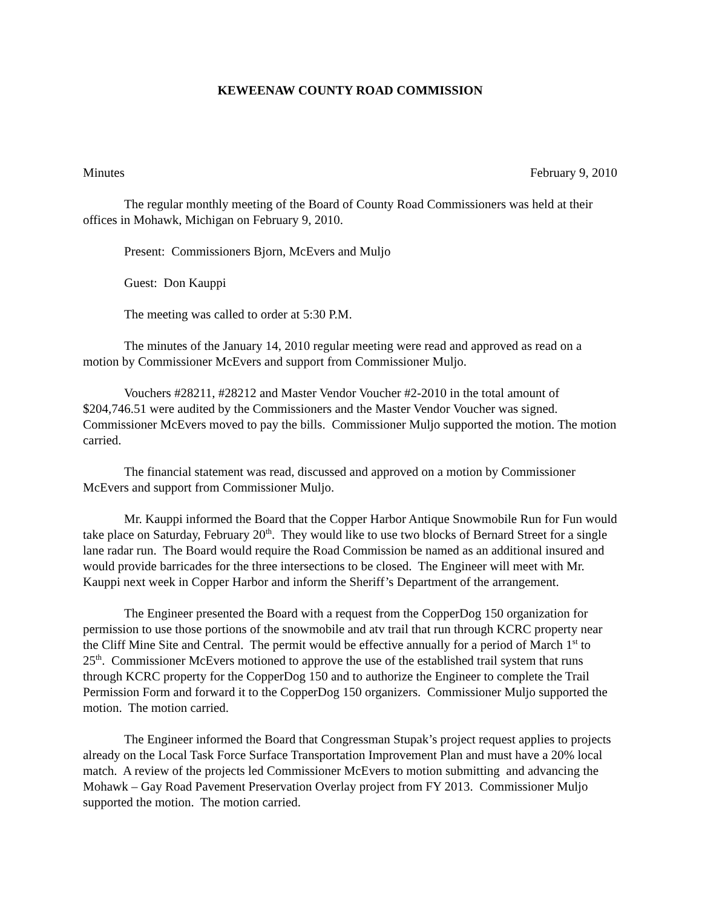KEWEENAW COUNTY ROAD COMMISSION
Minutes February 9, 2010
The regular monthly meeting of the Board of County Road Commissioners was held at their offices in Mohawk, Michigan on February 9, 2010.
Present: Commissioners Bjorn, McEvers and Muljo
Guest: Don Kauppi
The meeting was called to order at 5:30 P.M.
The minutes of the January 14, 2010 regular meeting were read and approved as read on a motion by Commissioner McEvers and support from Commissioner Muljo.
Vouchers #28211, #28212 and Master Vendor Voucher #2-2010 in the total amount of $204,746.51 were audited by the Commissioners and the Master Vendor Voucher was signed. Commissioner McEvers moved to pay the bills. Commissioner Muljo supported the motion. The motion carried.
The financial statement was read, discussed and approved on a motion by Commissioner McEvers and support from Commissioner Muljo.
Mr. Kauppi informed the Board that the Copper Harbor Antique Snowmobile Run for Fun would take place on Saturday, February 20<sup>th</sup>. They would like to use two blocks of Bernard Street for a single lane radar run. The Board would require the Road Commission be named as an additional insured and would provide barricades for the three intersections to be closed. The Engineer will meet with Mr. Kauppi next week in Copper Harbor and inform the Sheriff’s Department of the arrangement.
The Engineer presented the Board with a request from the CopperDog 150 organization for permission to use those portions of the snowmobile and atv trail that run through KCRC property near the Cliff Mine Site and Central. The permit would be effective annually for a period of March 1<sup>st</sup> to 25<sup>th</sup>. Commissioner McEvers motioned to approve the use of the established trail system that runs through KCRC property for the CopperDog 150 and to authorize the Engineer to complete the Trail Permission Form and forward it to the CopperDog 150 organizers. Commissioner Muljo supported the motion. The motion carried.
The Engineer informed the Board that Congressman Stupak’s project request applies to projects already on the Local Task Force Surface Transportation Improvement Plan and must have a 20% local match. A review of the projects led Commissioner McEvers to motion submitting and advancing the Mohawk – Gay Road Pavement Preservation Overlay project from FY 2013. Commissioner Muljo supported the motion. The motion carried.